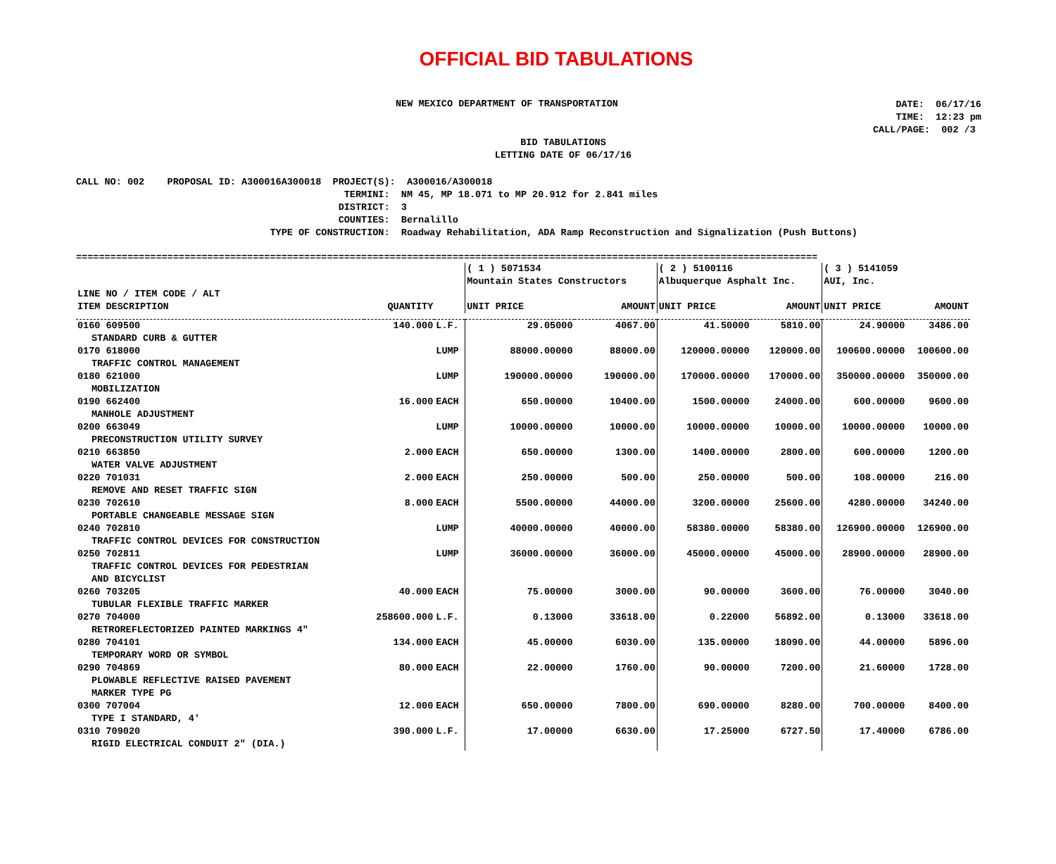OFFICIAL BID TABULATIONS
NEW MEXICO DEPARTMENT OF TRANSPORTATION
DATE: 06/17/16 TIME: 12:23 pm CALL/PAGE: 002 /3
BID TABULATIONS
LETTING DATE OF 06/17/16
CALL NO: 002 PROPOSAL ID: A300016A300018 PROJECT(S): A300016/A300018 TERMINI: NM 45, MP 18.071 to MP 20.912 for 2.841 miles DISTRICT: 3 COUNTIES: Bernalillo TYPE OF CONSTRUCTION: Roadway Rehabilitation, ADA Ramp Reconstruction and Signalization (Push Buttons)
==================================================================================================================================
| | | | ( 1 ) 5071534 Mountain States Constructors | | ( 2 ) 5100116 Albuquerque Asphalt Inc. | | ( 3 ) 5141059 AUI, Inc. | |
| --- | --- | --- | --- | --- | --- | --- | --- | --- |
| LINE NO / ITEM CODE / ALT ITEM DESCRIPTION | QUANTITY | | UNIT PRICE | AMOUNT | UNIT PRICE | AMOUNT | UNIT PRICE | AMOUNT |
| 0160 609500 STANDARD CURB & GUTTER | 140.000 | L.F. | 29.05000 | 4067.00 | 41.50000 | 5810.00 | 24.90000 | 3486.00 |
| 0170 618000 TRAFFIC CONTROL MANAGEMENT | | LUMP | 88000.00000 | 88000.00 | 120000.00000 | 120000.00 | 100600.00000 | 100600.00 |
| 0180 621000 MOBILIZATION | | LUMP | 190000.00000 | 190000.00 | 170000.00000 | 170000.00 | 350000.00000 | 350000.00 |
| 0190 662400 MANHOLE ADJUSTMENT | 16.000 | EACH | 650.00000 | 10400.00 | 1500.00000 | 24000.00 | 600.00000 | 9600.00 |
| 0200 663049 PRECONSTRUCTION UTILITY SURVEY | | LUMP | 10000.00000 | 10000.00 | 10000.00000 | 10000.00 | 10000.00000 | 10000.00 |
| 0210 663850 WATER VALVE ADJUSTMENT | 2.000 | EACH | 650.00000 | 1300.00 | 1400.00000 | 2800.00 | 600.00000 | 1200.00 |
| 0220 701031 REMOVE AND RESET TRAFFIC SIGN | 2.000 | EACH | 250.00000 | 500.00 | 250.00000 | 500.00 | 108.00000 | 216.00 |
| 0230 702610 PORTABLE CHANGEABLE MESSAGE SIGN | 8.000 | EACH | 5500.00000 | 44000.00 | 3200.00000 | 25600.00 | 4280.00000 | 34240.00 |
| 0240 702810 TRAFFIC CONTROL DEVICES FOR CONSTRUCTION | | LUMP | 40000.00000 | 40000.00 | 58380.00000 | 58380.00 | 126900.00000 | 126900.00 |
| 0250 702811 TRAFFIC CONTROL DEVICES FOR PEDESTRIAN AND BICYCLIST | | LUMP | 36000.00000 | 36000.00 | 45000.00000 | 45000.00 | 28900.00000 | 28900.00 |
| 0260 703205 TUBULAR FLEXIBLE TRAFFIC MARKER | 40.000 | EACH | 75.00000 | 3000.00 | 90.00000 | 3600.00 | 76.00000 | 3040.00 |
| 0270 704000 RETROREFLECTORIZED PAINTED MARKINGS 4" | 258600.000 | L.F. | 0.13000 | 33618.00 | 0.22000 | 56892.00 | 0.13000 | 33618.00 |
| 0280 704101 TEMPORARY WORD OR SYMBOL | 134.000 | EACH | 45.00000 | 6030.00 | 135.00000 | 18090.00 | 44.00000 | 5896.00 |
| 0290 704869 PLOWABLE REFLECTIVE RAISED PAVEMENT MARKER TYPE PG | 80.000 | EACH | 22.00000 | 1760.00 | 90.00000 | 7200.00 | 21.60000 | 1728.00 |
| 0300 707004 TYPE I STANDARD, 4' | 12.000 | EACH | 650.00000 | 7800.00 | 690.00000 | 8280.00 | 700.00000 | 8400.00 |
| 0310 709020 RIGID ELECTRICAL CONDUIT 2" (DIA.) | 390.000 | L.F. | 17.00000 | 6630.00 | 17.25000 | 6727.50 | 17.40000 | 6786.00 |